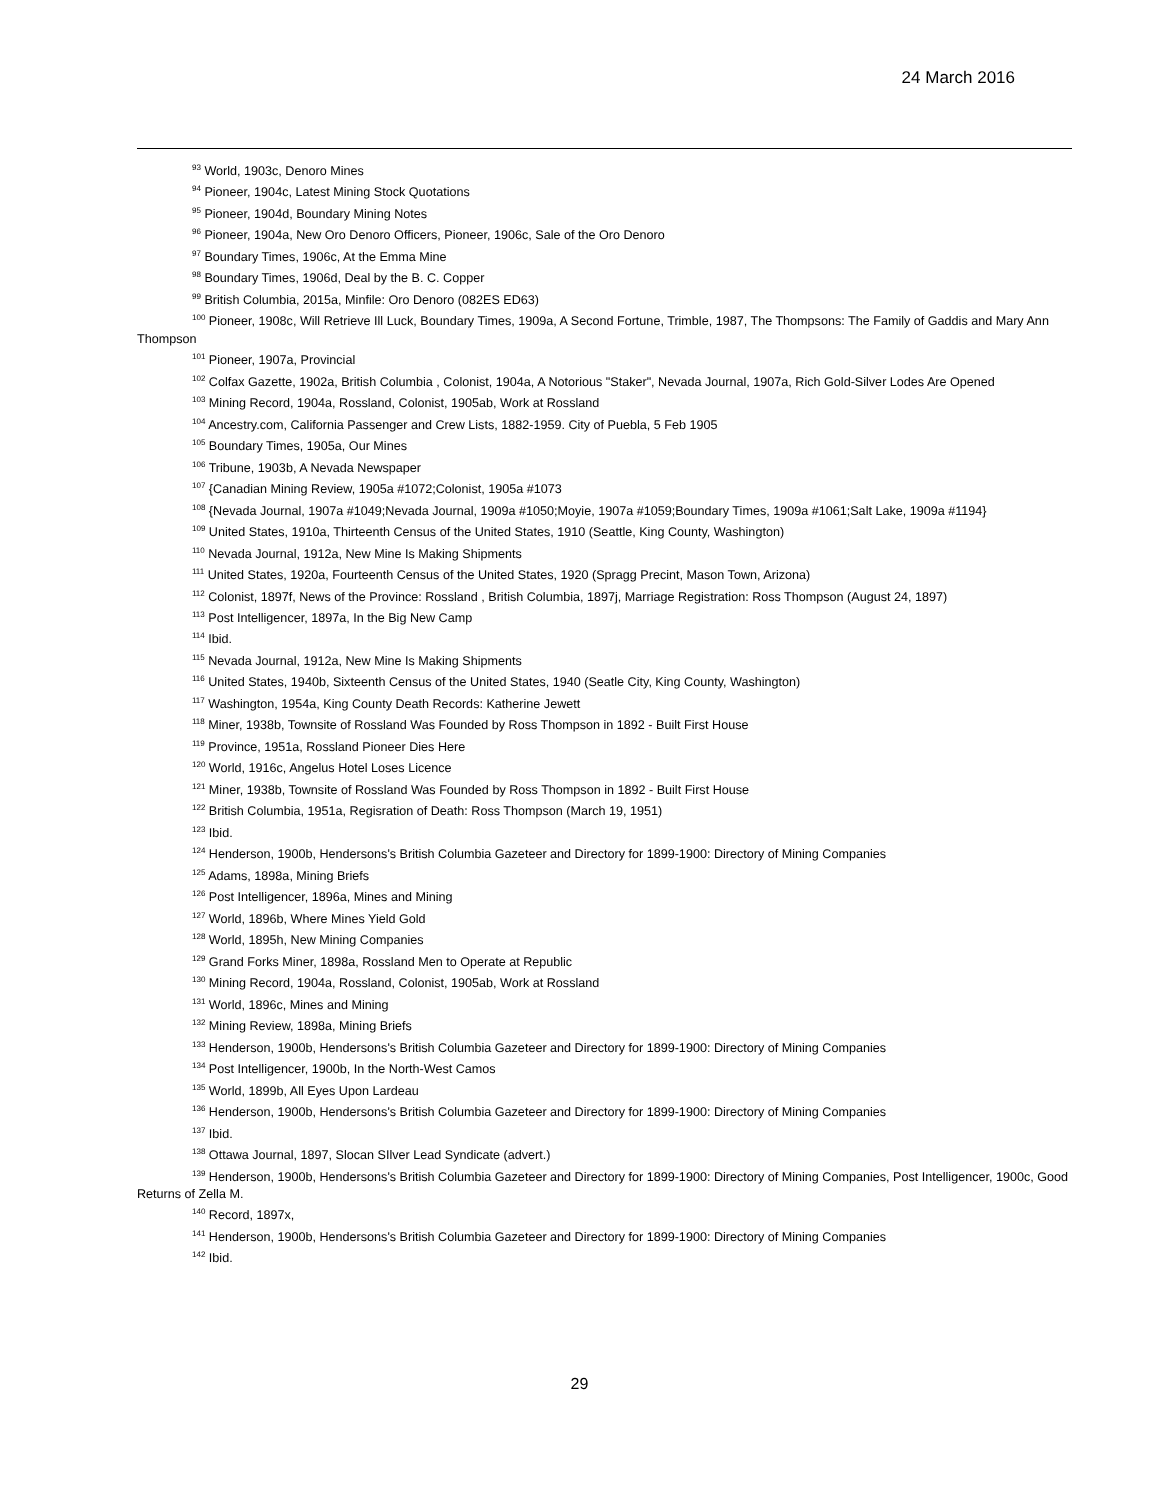24 March 2016
<sup>93</sup> World, 1903c, Denoro Mines
<sup>94</sup> Pioneer, 1904c, Latest Mining Stock Quotations
<sup>95</sup> Pioneer, 1904d, Boundary Mining Notes
<sup>96</sup> Pioneer, 1904a, New Oro Denoro Officers, Pioneer, 1906c, Sale of the Oro Denoro
<sup>97</sup> Boundary Times, 1906c, At the Emma Mine
<sup>98</sup> Boundary Times, 1906d, Deal by the B. C. Copper
<sup>99</sup> British Columbia, 2015a, Minfile: Oro Denoro (082ES ED63)
<sup>100</sup> Pioneer, 1908c, Will Retrieve Ill Luck, Boundary Times, 1909a, A Second Fortune, Trimble, 1987, The Thompsons: The Family of Gaddis and Mary Ann Thompson
<sup>101</sup> Pioneer, 1907a, Provincial
<sup>102</sup> Colfax Gazette, 1902a, British Columbia , Colonist, 1904a, A Notorious "Staker", Nevada Journal, 1907a, Rich Gold-Silver Lodes Are Opened
<sup>103</sup> Mining Record, 1904a, Rossland, Colonist, 1905ab, Work at Rossland
<sup>104</sup> Ancestry.com, California Passenger and Crew Lists, 1882-1959. City of Puebla, 5 Feb 1905
<sup>105</sup> Boundary Times, 1905a, Our Mines
<sup>106</sup> Tribune, 1903b, A Nevada Newspaper
<sup>107</sup> {Canadian Mining Review, 1905a #1072;Colonist, 1905a #1073
<sup>108</sup> {Nevada Journal, 1907a #1049;Nevada Journal, 1909a #1050;Moyie, 1907a #1059;Boundary Times, 1909a #1061;Salt Lake, 1909a #1194}
<sup>109</sup> United States, 1910a, Thirteenth Census of the United States, 1910 (Seattle, King County, Washington)
<sup>110</sup> Nevada Journal, 1912a, New Mine Is Making Shipments
<sup>111</sup> United States, 1920a, Fourteenth Census of the United States, 1920 (Spragg Precint, Mason Town, Arizona)
<sup>112</sup> Colonist, 1897f, News of the Province: Rossland , British Columbia, 1897j, Marriage Registration: Ross Thompson (August 24, 1897)
<sup>113</sup> Post Intelligencer, 1897a, In the Big New Camp
<sup>114</sup> Ibid.
<sup>115</sup> Nevada Journal, 1912a, New Mine Is Making Shipments
<sup>116</sup> United States, 1940b, Sixteenth Census of the United States, 1940 (Seatle City, King County, Washington)
<sup>117</sup> Washington, 1954a, King County Death Records: Katherine Jewett
<sup>118</sup> Miner, 1938b, Townsite of Rossland Was Founded by Ross Thompson in 1892 - Built First House
<sup>119</sup> Province, 1951a, Rossland Pioneer Dies Here
<sup>120</sup> World, 1916c, Angelus Hotel Loses Licence
<sup>121</sup> Miner, 1938b, Townsite of Rossland Was Founded by Ross Thompson in 1892 - Built First House
<sup>122</sup> British Columbia, 1951a, Regisration of Death: Ross Thompson (March 19, 1951)
<sup>123</sup> Ibid.
<sup>124</sup> Henderson, 1900b, Hendersons's British Columbia Gazeteer and Directory for 1899-1900: Directory of Mining Companies
<sup>125</sup> Adams, 1898a, Mining Briefs
<sup>126</sup> Post Intelligencer, 1896a, Mines and Mining
<sup>127</sup> World, 1896b, Where Mines Yield Gold
<sup>128</sup> World, 1895h, New Mining Companies
<sup>129</sup> Grand Forks Miner, 1898a, Rossland Men to Operate at Republic
<sup>130</sup> Mining Record, 1904a, Rossland, Colonist, 1905ab, Work at Rossland
<sup>131</sup> World, 1896c, Mines and Mining
<sup>132</sup> Mining Review, 1898a, Mining Briefs
<sup>133</sup> Henderson, 1900b, Hendersons's British Columbia Gazeteer and Directory for 1899-1900: Directory of Mining Companies
<sup>134</sup> Post Intelligencer, 1900b, In the North-West Camos
<sup>135</sup> World, 1899b, All Eyes Upon Lardeau
<sup>136</sup> Henderson, 1900b, Hendersons's British Columbia Gazeteer and Directory for 1899-1900: Directory of Mining Companies
<sup>137</sup> Ibid.
<sup>138</sup> Ottawa Journal, 1897, Slocan SIlver Lead Syndicate (advert.)
<sup>139</sup> Henderson, 1900b, Hendersons's British Columbia Gazeteer and Directory for 1899-1900: Directory of Mining Companies, Post Intelligencer, 1900c, Good Returns of Zella M.
<sup>140</sup> Record, 1897x,
<sup>141</sup> Henderson, 1900b, Hendersons's British Columbia Gazeteer and Directory for 1899-1900: Directory of Mining Companies
<sup>142</sup> Ibid.
29